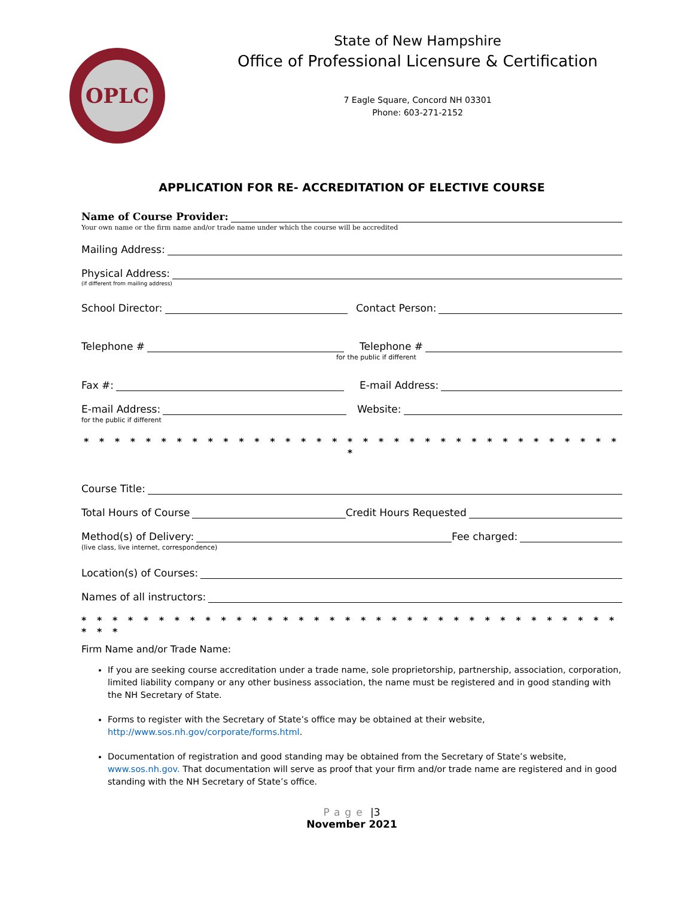OPLC
State of New Hampshire
Office of Professional Licensure & Certification
7 Eagle Square, Concord NH 03301
Phone: 603-271-2152
APPLICATION FOR RE- ACCREDITATION OF ELECTIVE COURSE
Name of Course Provider:
Your own name or the firm name and/or trade name under which the course will be accredited
Mailing Address:
Physical Address:
(if different from mailing address)
School Director:
Contact Person:
Telephone #
Telephone #
for the public if different
Fax #:
E-mail Address:
E-mail Address:
Website:
for the public if different
* * * * * * * * * * * * * * * * * * * * * * * * * * * * * * * * * * * *
Course Title:
Total Hours of Course Credit Hours Requested
Method(s) of Delivery: Fee charged:
(live class, live internet, correspondence)
Location(s) of Courses:
Names of all instructors:
* * * * * * * * * * * * * * * * * * * * * * * * * * * * * * * * * * * * * *
Firm Name and/or Trade Name:
If you are seeking course accreditation under a trade name, sole proprietorship, partnership, association, corporation, limited liability company or any other business association, the name must be registered and in good standing with the NH Secretary of State.
Forms to register with the Secretary of State’s office may be obtained at their website, http://www.sos.nh.gov/corporate/forms.html.
Documentation of registration and good standing may be obtained from the Secretary of State’s website, www.sos.nh.gov. That documentation will serve as proof that your firm and/or trade name are registered and in good standing with the NH Secretary of State’s office.
Page |3
November 2021